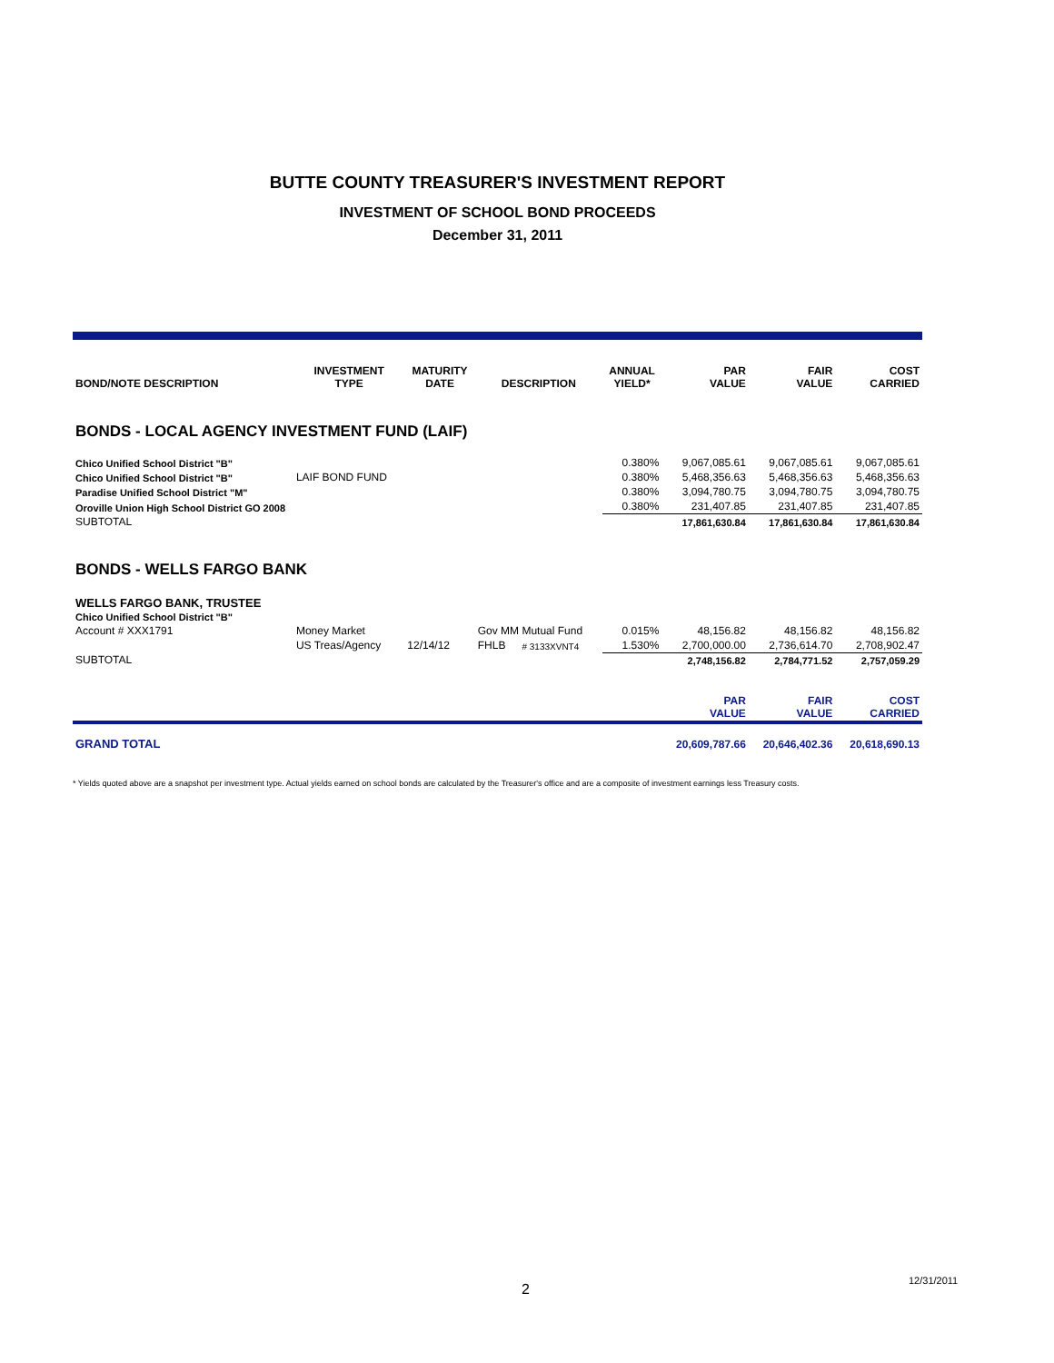BUTTE COUNTY TREASURER'S INVESTMENT REPORT
INVESTMENT OF SCHOOL BOND PROCEEDS
December 31, 2011
| BOND/NOTE DESCRIPTION | INVESTMENT TYPE | MATURITY DATE | DESCRIPTION | | ANNUAL YIELD* | PAR VALUE | FAIR VALUE | COST CARRIED |
| --- | --- | --- | --- | --- | --- | --- | --- | --- |
| BONDS - LOCAL AGENCY INVESTMENT FUND (LAIF) | | | | | | | | |
| Chico Unified School District "B" | | | | | 0.380% | 9,067,085.61 | 9,067,085.61 | 9,067,085.61 |
| Chico Unified School District "B" | LAIF BOND FUND | | | | 0.380% | 5,468,356.63 | 5,468,356.63 | 5,468,356.63 |
| Paradise Unified School District "M" | | | | | 0.380% | 3,094,780.75 | 3,094,780.75 | 3,094,780.75 |
| Oroville Union High School District GO 2008 | | | | | 0.380% | 231,407.85 | 231,407.85 | 231,407.85 |
| SUBTOTAL | | | | | | 17,861,630.84 | 17,861,630.84 | 17,861,630.84 |
| BONDS - WELLS FARGO BANK | | | | | | | | |
| WELLS FARGO BANK, TRUSTEE | | | | | | | | |
| Chico Unified School District "B" | | | | | | | | |
| Account # XXX1791 | Money Market | | Gov MM Mutual Fund | | 0.015% | 48,156.82 | 48,156.82 | 48,156.82 |
| | US Treas/Agency | 12/14/12 | FHLB | # 3133XVNT4 | 1.530% | 2,700,000.00 | 2,736,614.70 | 2,708,902.47 |
| SUBTOTAL | | | | | | 2,748,156.82 | 2,784,771.52 | 2,757,059.29 |
| | | | | | | PAR VALUE | FAIR VALUE | COST CARRIED |
| GRAND TOTAL | | | | | | 20,609,787.66 | 20,646,402.36 | 20,618,690.13 |
* Yields quoted above are a snapshot per investment type. Actual yields earned on school bonds are calculated by the Treasurer's office and are a composite of investment earnings less Treasury costs.
2
12/31/2011